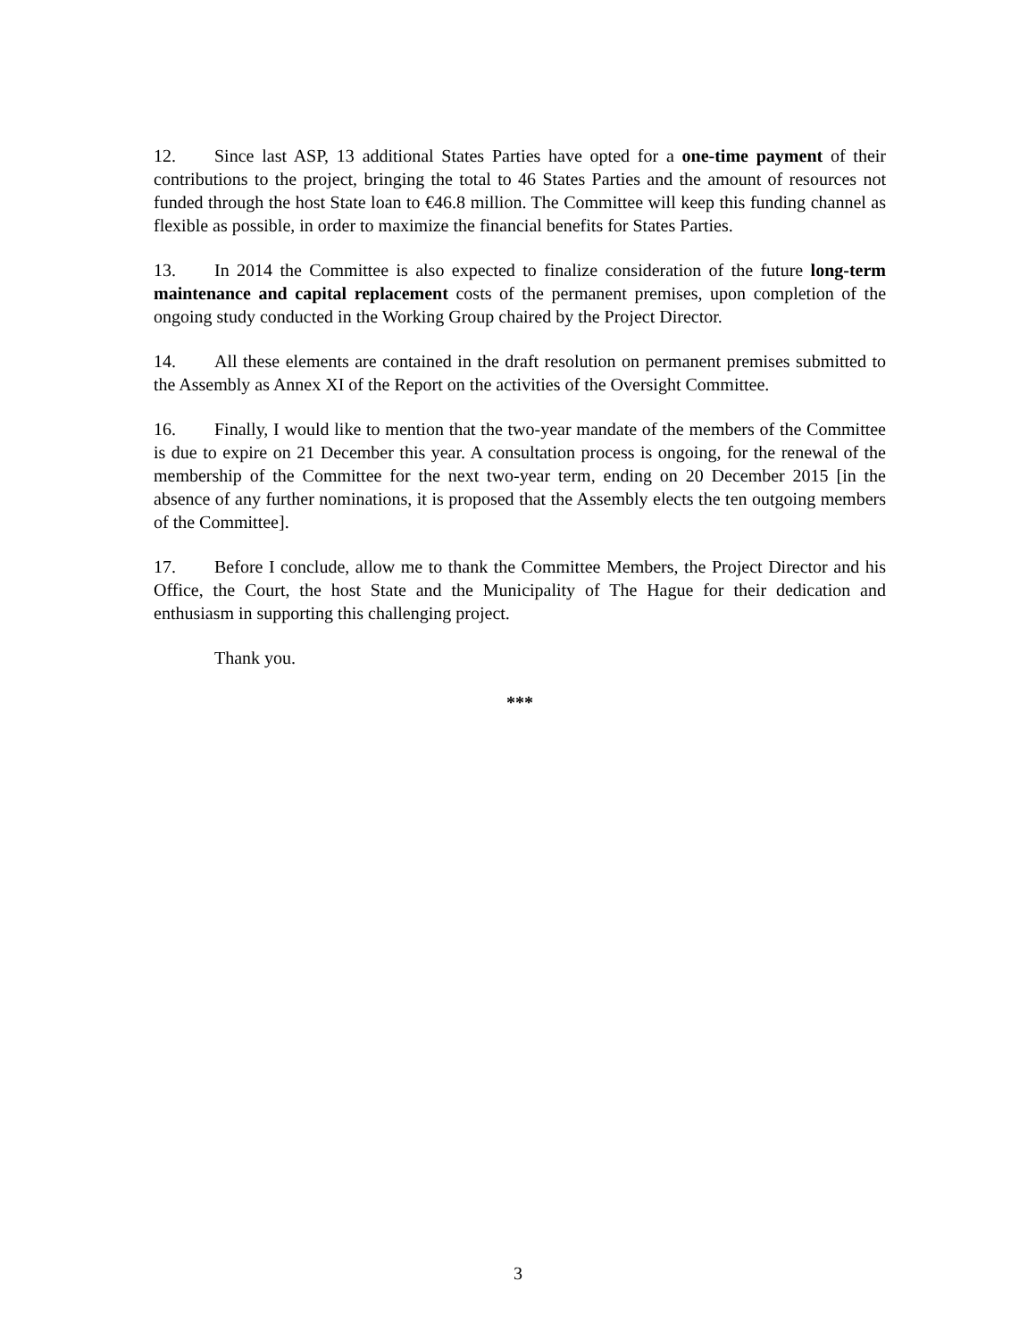12. Since last ASP, 13 additional States Parties have opted for a one-time payment of their contributions to the project, bringing the total to 46 States Parties and the amount of resources not funded through the host State loan to €46.8 million. The Committee will keep this funding channel as flexible as possible, in order to maximize the financial benefits for States Parties.
13. In 2014 the Committee is also expected to finalize consideration of the future long-term maintenance and capital replacement costs of the permanent premises, upon completion of the ongoing study conducted in the Working Group chaired by the Project Director.
14. All these elements are contained in the draft resolution on permanent premises submitted to the Assembly as Annex XI of the Report on the activities of the Oversight Committee.
16. Finally, I would like to mention that the two-year mandate of the members of the Committee is due to expire on 21 December this year. A consultation process is ongoing, for the renewal of the membership of the Committee for the next two-year term, ending on 20 December 2015 [in the absence of any further nominations, it is proposed that the Assembly elects the ten outgoing members of the Committee].
17. Before I conclude, allow me to thank the Committee Members, the Project Director and his Office, the Court, the host State and the Municipality of The Hague for their dedication and enthusiasm in supporting this challenging project.
Thank you.
***
3